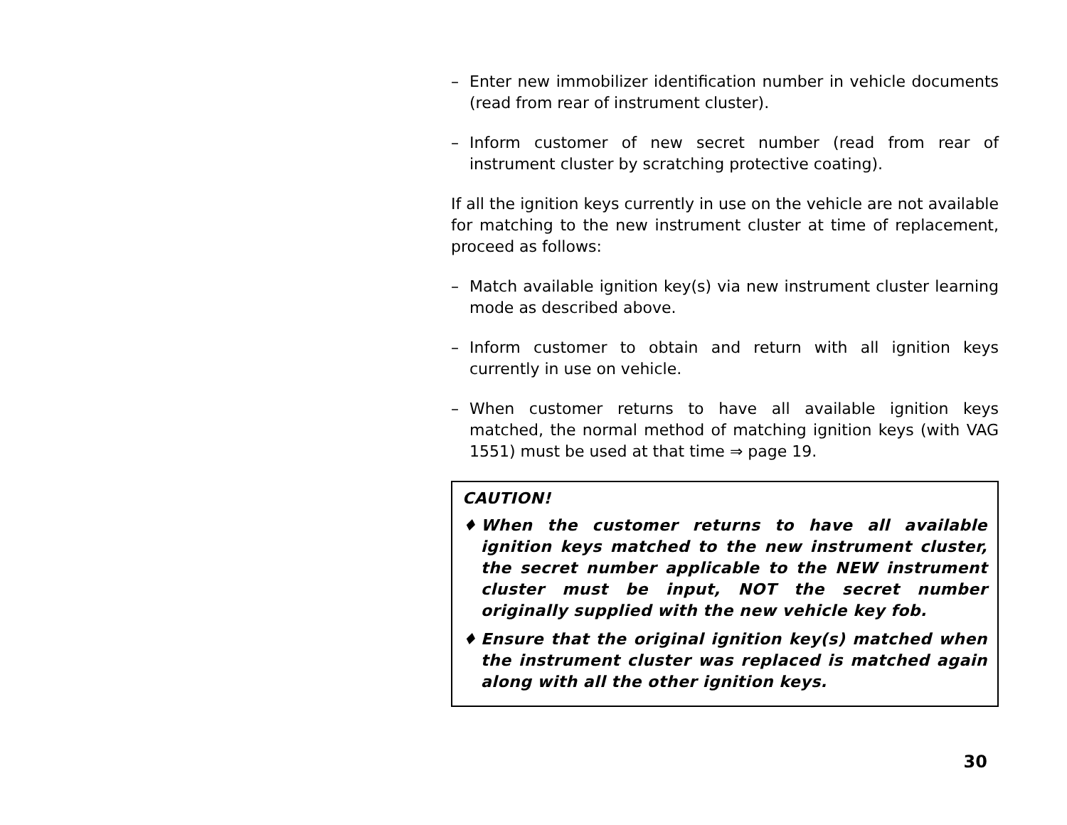– Enter new immobilizer identification number in vehicle documents (read from rear of instrument cluster).
– Inform customer of new secret number (read from rear of instrument cluster by scratching protective coating).
If all the ignition keys currently in use on the vehicle are not available for matching to the new instrument cluster at time of replacement, proceed as follows:
– Match available ignition key(s) via new instrument cluster learning mode as described above.
– Inform customer to obtain and return with all ignition keys currently in use on vehicle.
– When customer returns to have all available ignition keys matched, the normal method of matching ignition keys (with VAG 1551) must be used at that time ⇒ page 19.
CAUTION!
♦ When the customer returns to have all available ignition keys matched to the new instrument cluster, the secret number applicable to the NEW instrument cluster must be input, NOT the secret number originally supplied with the new vehicle key fob.
♦ Ensure that the original ignition key(s) matched when the instrument cluster was replaced is matched again along with all the other ignition keys.
30